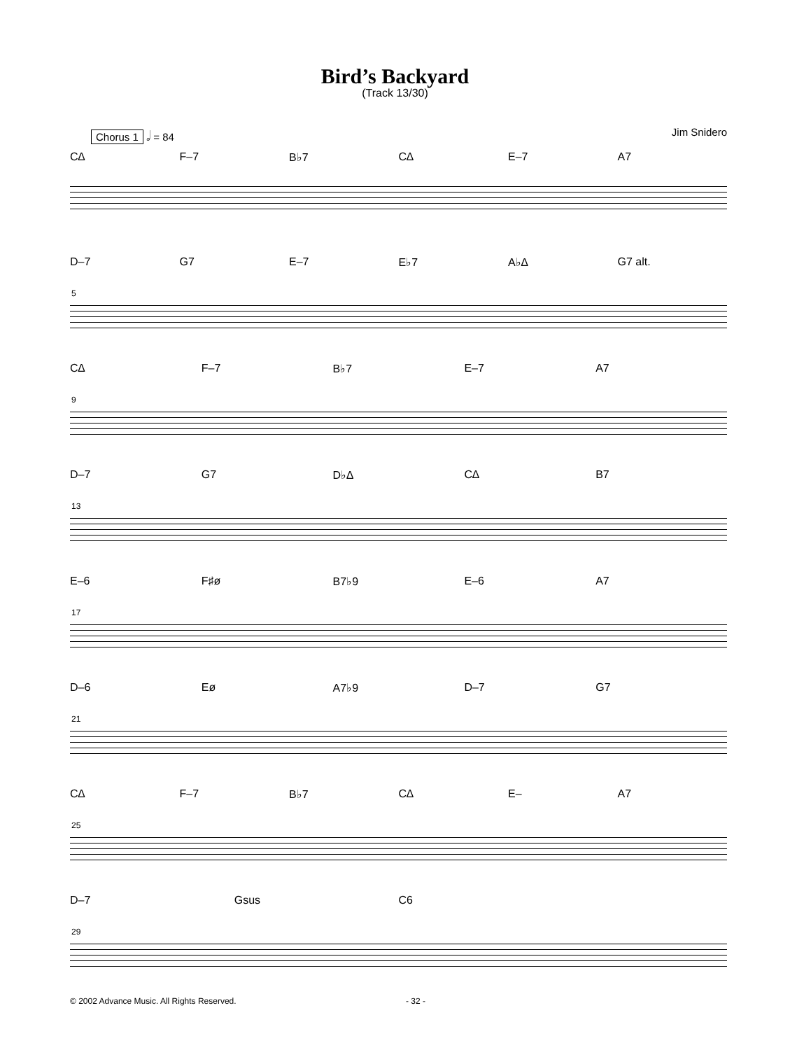Bird’s Backyard
(Track 13/30)
Chorus 1 𝅗𝅥 = 84 Jim Snidero
C∆ F–7 B♭7 C∆ E–7 A7
D–7 G7 E–7 E♭7 A♭∆ G7 alt.
5
C∆ F–7 B♭7 E–7 A7
9
D–7 G7 D♭∆ C∆ B7
13
E–6 F♯ø B7♭9 E–6 A7
17
D–6 Eø A7♭9 D–7 G7
21
C∆ F–7 B♭7 C∆ E– A7
25
D–7 Gsus C6
29
© 2002 Advance Music. All Rights Reserved. - 32 -